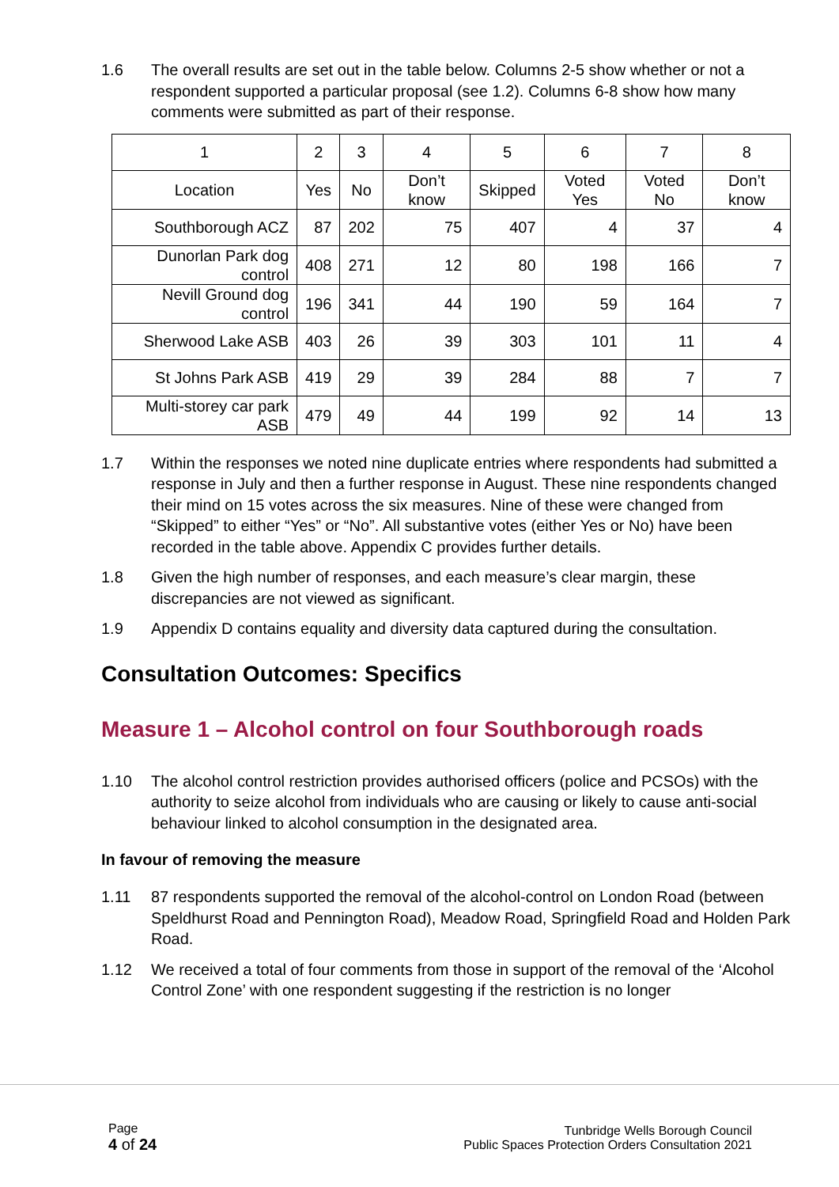1.6 The overall results are set out in the table below. Columns 2-5 show whether or not a respondent supported a particular proposal (see 1.2). Columns 6-8 show how many comments were submitted as part of their response.
| 1 | 2 | 3 | 4 | 5 | 6 | 7 | 8 |
| Location | Yes | No | Don’t know | Skipped | Voted Yes | Voted No | Don’t know |
| Southborough ACZ | 87 | 202 | 75 | 407 | 4 | 37 | 4 |
| Dunorlan Park dog control | 408 | 271 | 12 | 80 | 198 | 166 | 7 |
| Nevill Ground dog control | 196 | 341 | 44 | 190 | 59 | 164 | 7 |
| Sherwood Lake ASB | 403 | 26 | 39 | 303 | 101 | 11 | 4 |
| St Johns Park ASB | 419 | 29 | 39 | 284 | 88 | 7 | 7 |
| Multi-storey car park ASB | 479 | 49 | 44 | 199 | 92 | 14 | 13 |
1.7 Within the responses we noted nine duplicate entries where respondents had submitted a response in July and then a further response in August. These nine respondents changed their mind on 15 votes across the six measures. Nine of these were changed from “Skipped” to either “Yes” or “No”. All substantive votes (either Yes or No) have been recorded in the table above. Appendix C provides further details.
1.8 Given the high number of responses, and each measure’s clear margin, these discrepancies are not viewed as significant.
1.9 Appendix D contains equality and diversity data captured during the consultation.
Consultation Outcomes: Specifics
Measure 1 – Alcohol control on four Southborough roads
1.10 The alcohol control restriction provides authorised officers (police and PCSOs) with the authority to seize alcohol from individuals who are causing or likely to cause anti-social behaviour linked to alcohol consumption in the designated area.
In favour of removing the measure
1.11 87 respondents supported the removal of the alcohol-control on London Road (between Speldhurst Road and Pennington Road), Meadow Road, Springfield Road and Holden Park Road.
1.12 We received a total of four comments from those in support of the removal of the ‘Alcohol Control Zone’ with one respondent suggesting if the restriction is no longer
Page
4 of 24
Tunbridge Wells Borough Council
Public Spaces Protection Orders Consultation 2021